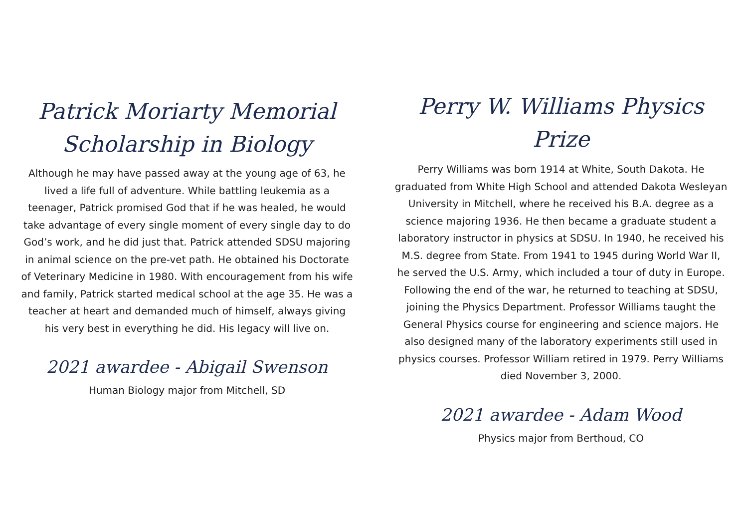Patrick Moriarty Memorial
Scholarship in Biology
Although he may have passed away at the young age of 63, he lived a life full of adventure. While battling leukemia as a teenager, Patrick promised God that if he was healed, he would take advantage of every single moment of every single day to do God’s work, and he did just that. Patrick attended SDSU majoring in animal science on the pre-vet path. He obtained his Doctorate of Veterinary Medicine in 1980. With encouragement from his wife and family, Patrick started medical school at the age 35. He was a teacher at heart and demanded much of himself, always giving his very best in everything he did. His legacy will live on.
2021 awardee - Abigail Swenson
Human Biology major from Mitchell, SD
Perry W. Williams Physics Prize
Perry Williams was born 1914 at White, South Dakota. He graduated from White High School and attended Dakota Wesleyan University in Mitchell, where he received his B.A. degree as a science majoring 1936. He then became a graduate student a laboratory instructor in physics at SDSU. In 1940, he received his M.S. degree from State. From 1941 to 1945 during World War II, he served the U.S. Army, which included a tour of duty in Europe. Following the end of the war, he returned to teaching at SDSU, joining the Physics Department. Professor Williams taught the General Physics course for engineering and science majors. He also designed many of the laboratory experiments still used in physics courses. Professor William retired in 1979. Perry Williams died November 3, 2000.
2021 awardee - Adam Wood
Physics major from Berthoud, CO